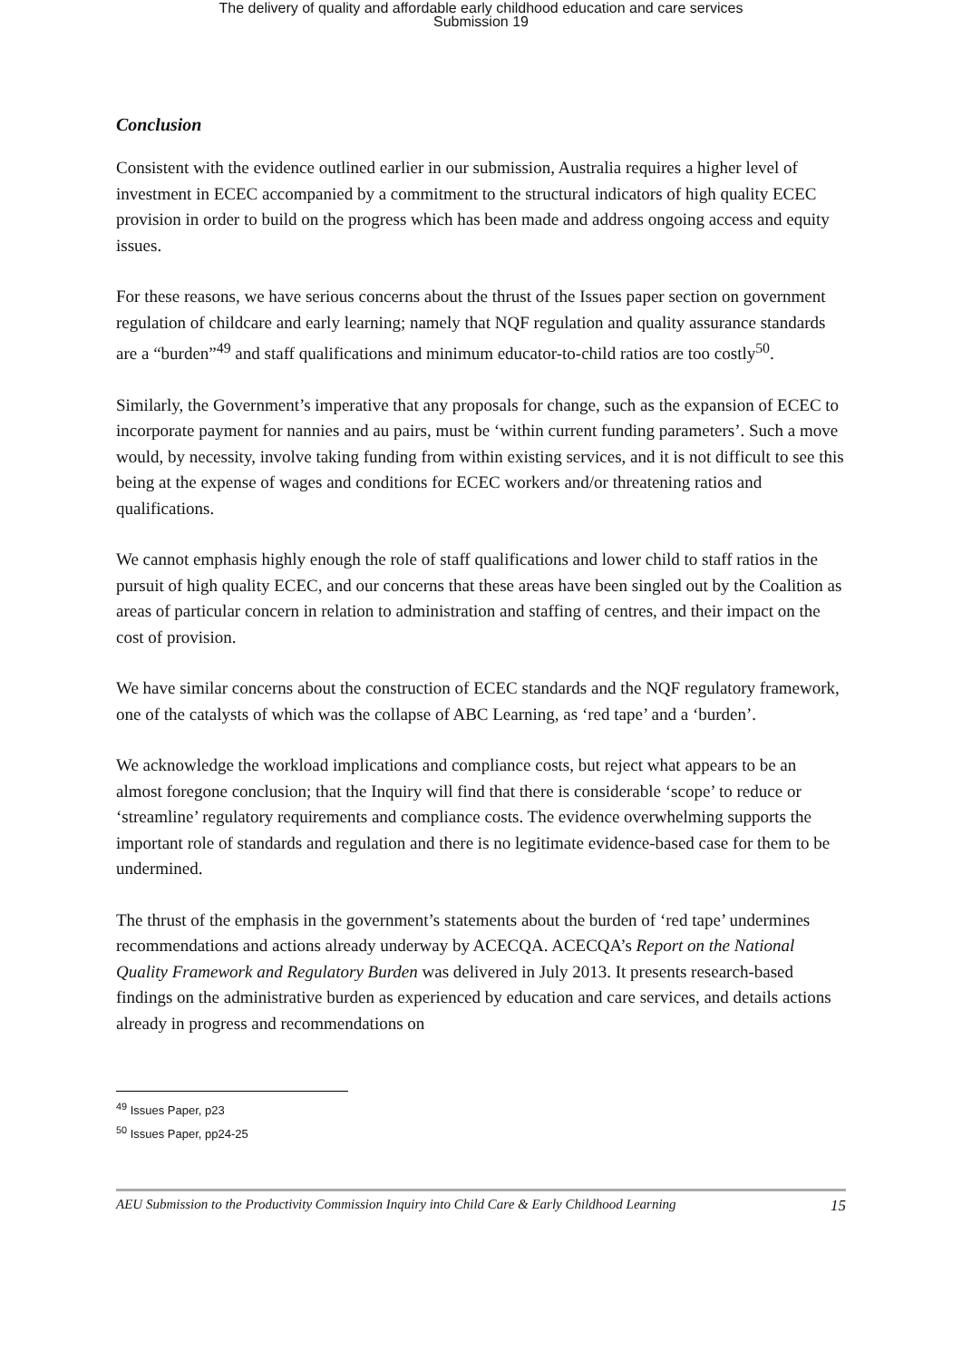The delivery of quality and affordable early childhood education and care services
Submission 19
Conclusion
Consistent with the evidence outlined earlier in our submission, Australia requires a higher level of investment in ECEC accompanied by a commitment to the structural indicators of high quality ECEC provision in order to build on the progress which has been made and address ongoing access and equity issues.
For these reasons, we have serious concerns about the thrust of the Issues paper section on government regulation of childcare and early learning; namely that NQF regulation and quality assurance standards are a “burden”<sup>49</sup> and staff qualifications and minimum educator-to-child ratios are too costly<sup>50</sup>.
Similarly, the Government’s imperative that any proposals for change, such as the expansion of ECEC to incorporate payment for nannies and au pairs, must be ‘within current funding parameters’. Such a move would, by necessity, involve taking funding from within existing services, and it is not difficult to see this being at the expense of wages and conditions for ECEC workers and/or threatening ratios and qualifications.
We cannot emphasis highly enough the role of staff qualifications and lower child to staff ratios in the pursuit of high quality ECEC, and our concerns that these areas have been singled out by the Coalition as areas of particular concern in relation to administration and staffing of centres, and their impact on the cost of provision.
We have similar concerns about the construction of ECEC standards and the NQF regulatory framework, one of the catalysts of which was the collapse of ABC Learning, as ‘red tape’ and a ‘burden’.
We acknowledge the workload implications and compliance costs, but reject what appears to be an almost foregone conclusion; that the Inquiry will find that there is considerable ‘scope’ to reduce or ‘streamline’ regulatory requirements and compliance costs. The evidence overwhelming supports the important role of standards and regulation and there is no legitimate evidence-based case for them to be undermined.
The thrust of the emphasis in the government’s statements about the burden of ‘red tape’ undermines recommendations and actions already underway by ACECQA. ACECQA’s Report on the National Quality Framework and Regulatory Burden was delivered in July 2013. It presents research-based findings on the administrative burden as experienced by education and care services, and details actions already in progress and recommendations on
<sup>49</sup> Issues Paper, p23
<sup>50</sup> Issues Paper, pp24-25
AEU Submission to the Productivity Commission Inquiry into Child Care & Early Childhood Learning 15